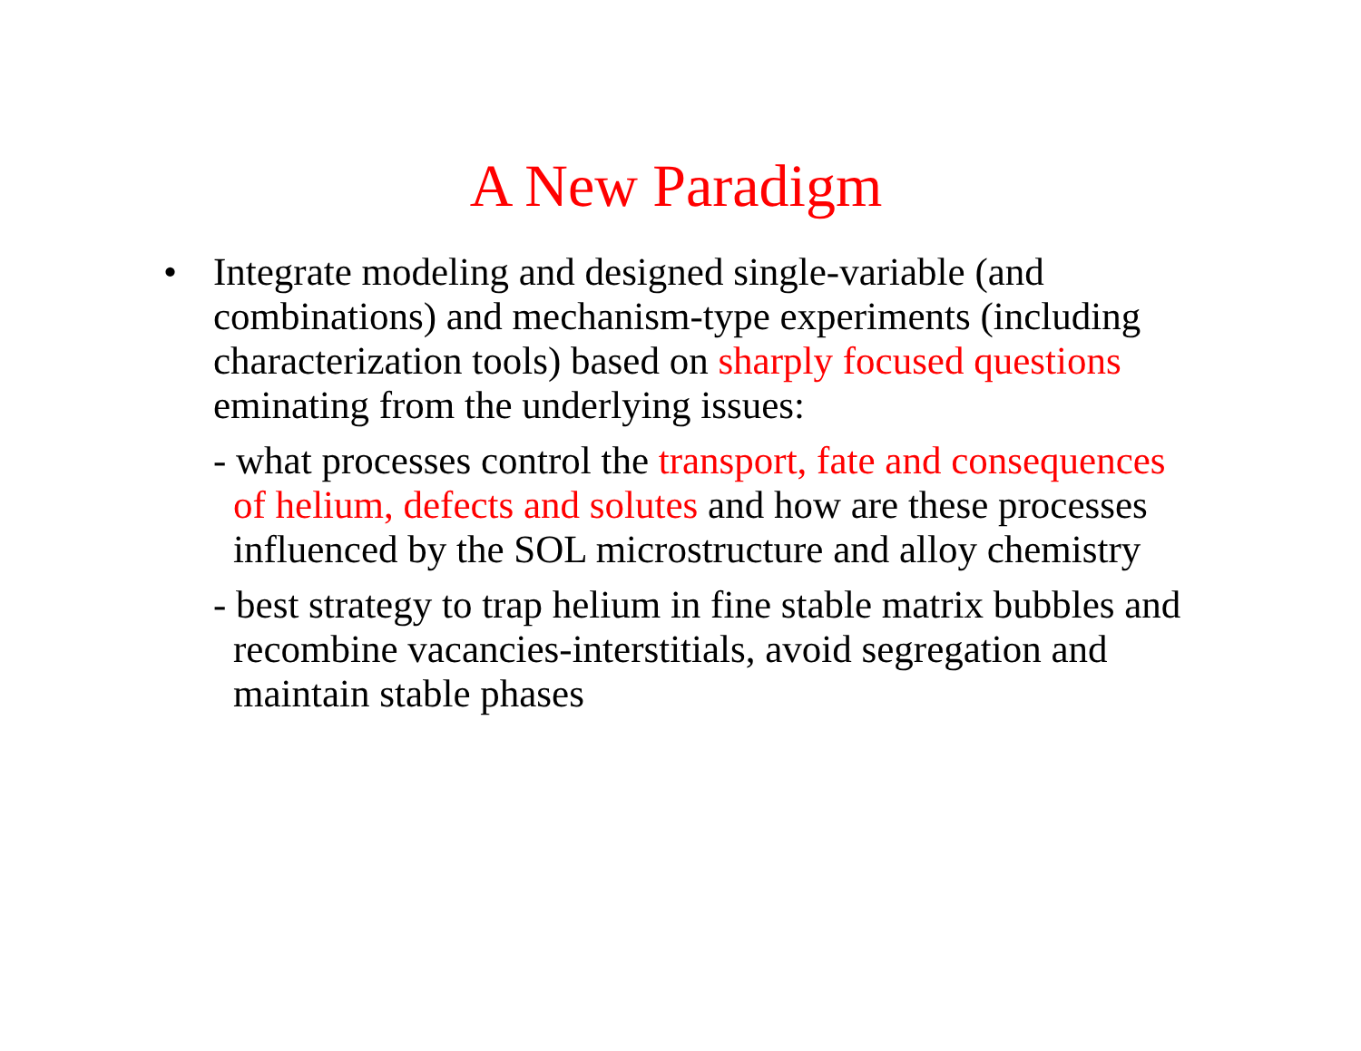A New Paradigm
• Integrate modeling and designed single-variable (and combinations) and mechanism-type experiments (including characterization tools) based on sharply focused questions eminating from the underlying issues:
- what processes control the transport, fate and consequences of helium, defects and solutes and how are these processes influenced by the SOL microstructure and alloy chemistry
- best strategy to trap helium in fine stable matrix bubbles and recombine vacancies-interstitials, avoid segregation and maintain stable phases